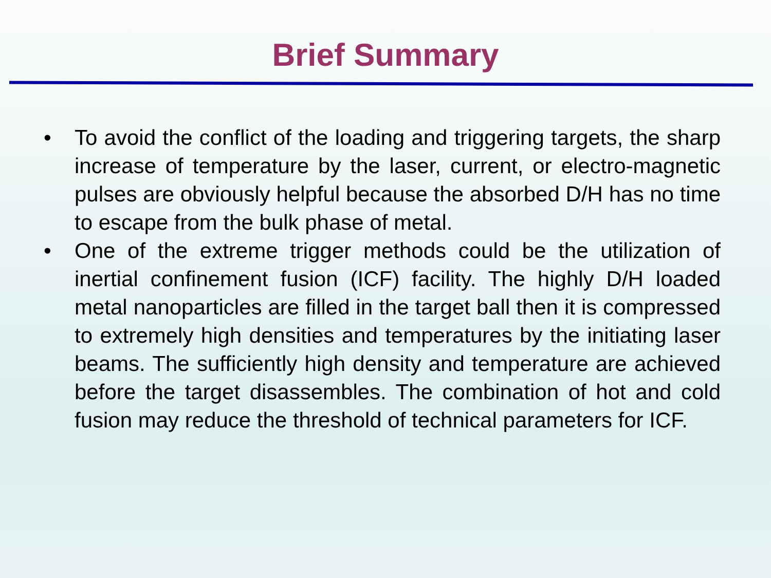Brief Summary
• To avoid the conflict of the loading and triggering targets, the sharp increase of temperature by the laser, current, or electro-magnetic pulses are obviously helpful because the absorbed D/H has no time to escape from the bulk phase of metal.
• One of the extreme trigger methods could be the utilization of inertial confinement fusion (ICF) facility. The highly D/H loaded metal nanoparticles are filled in the target ball then it is compressed to extremely high densities and temperatures by the initiating laser beams. The sufficiently high density and temperature are achieved before the target disassembles. The combination of hot and cold fusion may reduce the threshold of technical parameters for ICF.